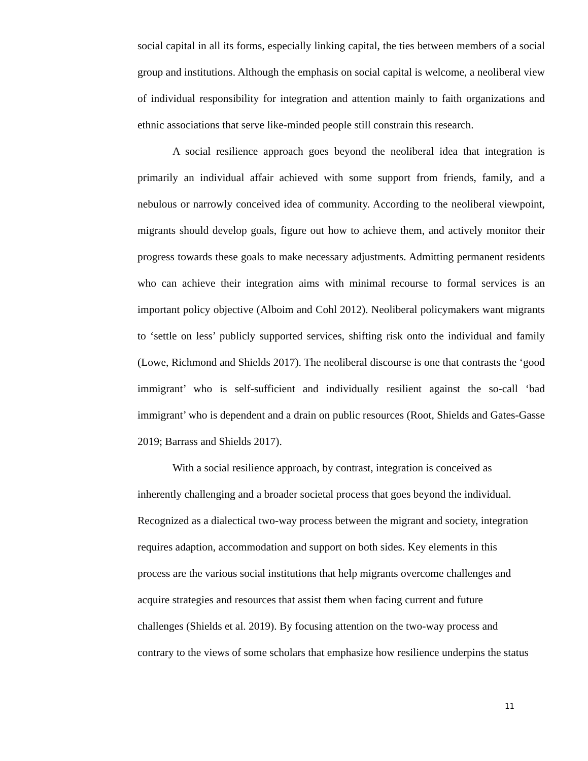social capital in all its forms, especially linking capital, the ties between members of a social group and institutions. Although the emphasis on social capital is welcome, a neoliberal view of individual responsibility for integration and attention mainly to faith organizations and ethnic associations that serve like-minded people still constrain this research.
A social resilience approach goes beyond the neoliberal idea that integration is primarily an individual affair achieved with some support from friends, family, and a nebulous or narrowly conceived idea of community. According to the neoliberal viewpoint, migrants should develop goals, figure out how to achieve them, and actively monitor their progress towards these goals to make necessary adjustments. Admitting permanent residents who can achieve their integration aims with minimal recourse to formal services is an important policy objective (Alboim and Cohl 2012). Neoliberal policymakers want migrants to ‘settle on less’ publicly supported services, shifting risk onto the individual and family (Lowe, Richmond and Shields 2017). The neoliberal discourse is one that contrasts the ‘good immigrant’ who is self-sufficient and individually resilient against the so-call ‘bad immigrant’ who is dependent and a drain on public resources (Root, Shields and Gates-Gasse 2019; Barrass and Shields 2017).
With a social resilience approach, by contrast, integration is conceived as
inherently challenging and a broader societal process that goes beyond the individual.
Recognized as a dialectical two-way process between the migrant and society, integration
requires adaption, accommodation and support on both sides. Key elements in this
process are the various social institutions that help migrants overcome challenges and
acquire strategies and resources that assist them when facing current and future
challenges (Shields et al. 2019). By focusing attention on the two-way process and
contrary to the views of some scholars that emphasize how resilience underpins the status
11